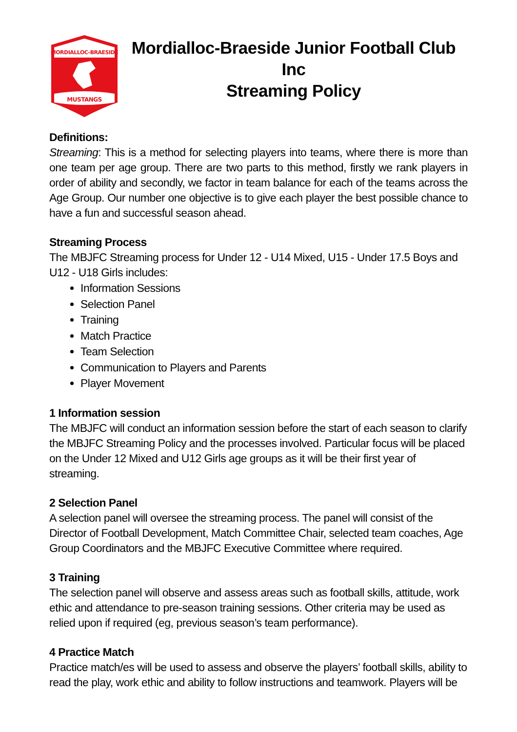MORDIALLOC-BRAESIDE
MUSTANGS
Mordialloc-Braeside Junior Football Club Inc
Streaming Policy
Definitions:
Streaming: This is a method for selecting players into teams, where there is more than one team per age group. There are two parts to this method, firstly we rank players in order of ability and secondly, we factor in team balance for each of the teams across the Age Group. Our number one objective is to give each player the best possible chance to have a fun and successful season ahead.
Streaming Process
The MBJFC Streaming process for Under 12 - U14 Mixed, U15 - Under 17.5 Boys and U12 - U18 Girls includes:
Information Sessions
Selection Panel
Training
Match Practice
Team Selection
Communication to Players and Parents
Player Movement
1 Information session
The MBJFC will conduct an information session before the start of each season to clarify the MBJFC Streaming Policy and the processes involved. Particular focus will be placed on the Under 12 Mixed and U12 Girls age groups as it will be their first year of streaming.
2 Selection Panel
A selection panel will oversee the streaming process. The panel will consist of the Director of Football Development, Match Committee Chair, selected team coaches, Age Group Coordinators and the MBJFC Executive Committee where required.
3 Training
The selection panel will observe and assess areas such as football skills, attitude, work ethic and attendance to pre-season training sessions. Other criteria may be used as relied upon if required (eg, previous season’s team performance).
4 Practice Match
Practice match/es will be used to assess and observe the players’ football skills, ability to read the play, work ethic and ability to follow instructions and teamwork. Players will be